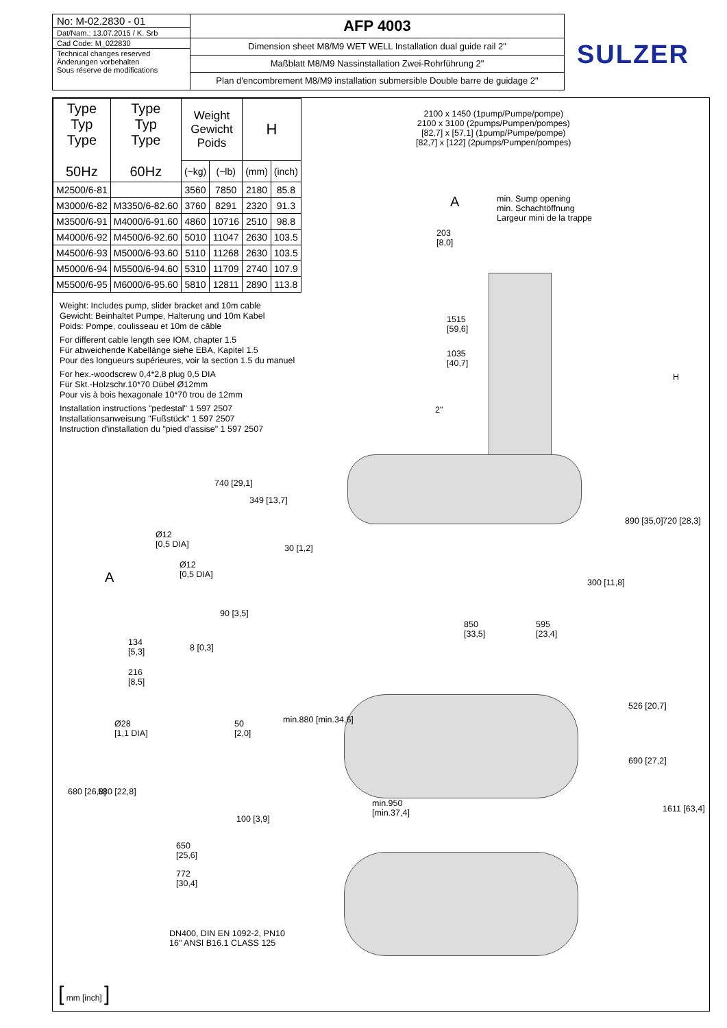No: M-02.2830 - 01
Dat/Nam.: 13.07.2015 / K. Srb
Cad Code: M_022830
Technical changes reserved
Änderungen vorbehalten
Sous réserve de modifications
AFP 4003
Dimension sheet M8/M9 WET WELL Installation dual guide rail 2"
Maßblatt M8/M9 Nassinstallation Zwei-Rohrführung 2"
Plan d'encombrement M8/M9 installation submersible Double barre de guidage 2"
SULZER
| Type Typ Type 50Hz | Type Typ Type 60Hz | Weight Gewicht Poids | | H | |
| --- | --- | --- | --- | --- | --- |
| | | (~kg) | (~lb) | (mm) | (inch) |
| M2500/6-81 | | 3560 | 7850 | 2180 | 85.8 |
| M3000/6-82 | M3350/6-82.60 | 3760 | 8291 | 2320 | 91.3 |
| M3500/6-91 | M4000/6-91.60 | 4860 | 10716 | 2510 | 98.8 |
| M4000/6-92 | M4500/6-92.60 | 5010 | 11047 | 2630 | 103.5 |
| M4500/6-93 | M5000/6-93.60 | 5110 | 11268 | 2630 | 103.5 |
| M5000/6-94 | M5500/6-94.60 | 5310 | 11709 | 2740 | 107.9 |
| M5500/6-95 | M6000/6-95.60 | 5810 | 12811 | 2890 | 113.8 |
Weight: Includes pump, slider bracket and 10m cable
Gewicht: Beinhaltet Pumpe, Halterung und 10m Kabel
Poids: Pompe, coulisseau et 10m de câble
For different cable length see IOM, chapter 1.5
Für abweichende Kabellänge siehe EBA, Kapitel 1.5
Pour des longueurs supérieures, voir la section 1.5 du manuel
For hex.-woodscrew 0,4*2,8 plug 0,5 DIA
Für Skt.-Holzschr.10*70 Dübel Ø12mm
Pour vis à bois hexagonale 10*70 trou de 12mm
Installation instructions "pedestal" 1 597 2507
Installationsanweisung "Fußstück" 1 597 2507
Instruction d'installation du "pied d'assise" 1 597 2507
2100 x 1450 (1pump/Pumpe/pompe)
2100 x 3100 (2pumps/Pumpen/pompes)
[82,7] x [57,1] (1pump/Pumpe/pompe)
[82,7] x [122] (2pumps/Pumpen/pompes)
min. Sump opening
min. Schachtöffnung
Largeur mini de la trappe
A
203
[8,0]
1515
[59,6]
1035
[40,7]
2"
H
740 [29,1]
349 [13,7]
30 [1,2]
890 [35,0] 720 [28,3]
300 [11,8]
Ø12
[0,5 DIA]
Ø12
[0,5 DIA]
A
90 [3,5]
134
[5,3]
8 [0,3]
216
[8,5]
850
[33,5]
595
[23,4]
min.880 [min.34,6]
526 [20,7]
690 [27,2]
1611 [63,4]
Ø28
[1,1 DIA]
50
[2,0]
680 [26,8] 580 [22,8]
min.950
[min.37,4]
100 [3,9]
650
[25,6]
772
[30,4]
DN400, DIN EN 1092-2, PN10
16" ANSI B16.1 CLASS 125
[ mm [inch] ]